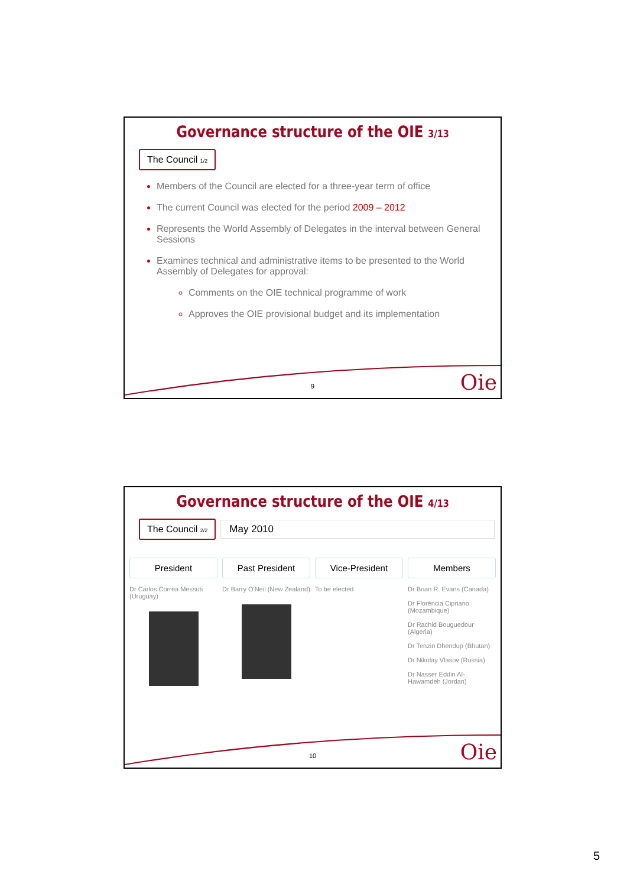Governance structure of the OIE 3/13
The Council 1/2
Members of the Council are elected for a three-year term of office
The current Council was elected for the period 2009 – 2012
Represents the World Assembly of Delegates in the interval between General Sessions
Examines technical and administrative items to be presented to the World Assembly of Delegates for approval:
Comments on the OIE technical programme of work
Approves the OIE provisional budget and its implementation
9 Oie
Governance structure of the OIE 4/13
The Council 2/2
May 2010
President
Dr Carlos Correa Messuti (Uruguay)
Past President
Dr Barry O'Neil (New Zealand)
Vice-President
To be elected
Members
Dr Brian R. Evans (Canada)
Dr Florência Cipriano (Mozambique)
Dr Rachid Bouguedour (Algeria)
Dr Tenzin Dhendup (Bhutan)
Dr Nikolay Vlasov (Russia)
Dr Nasser Eddin Al-Hawamdeh (Jordan)
10 Oie
5